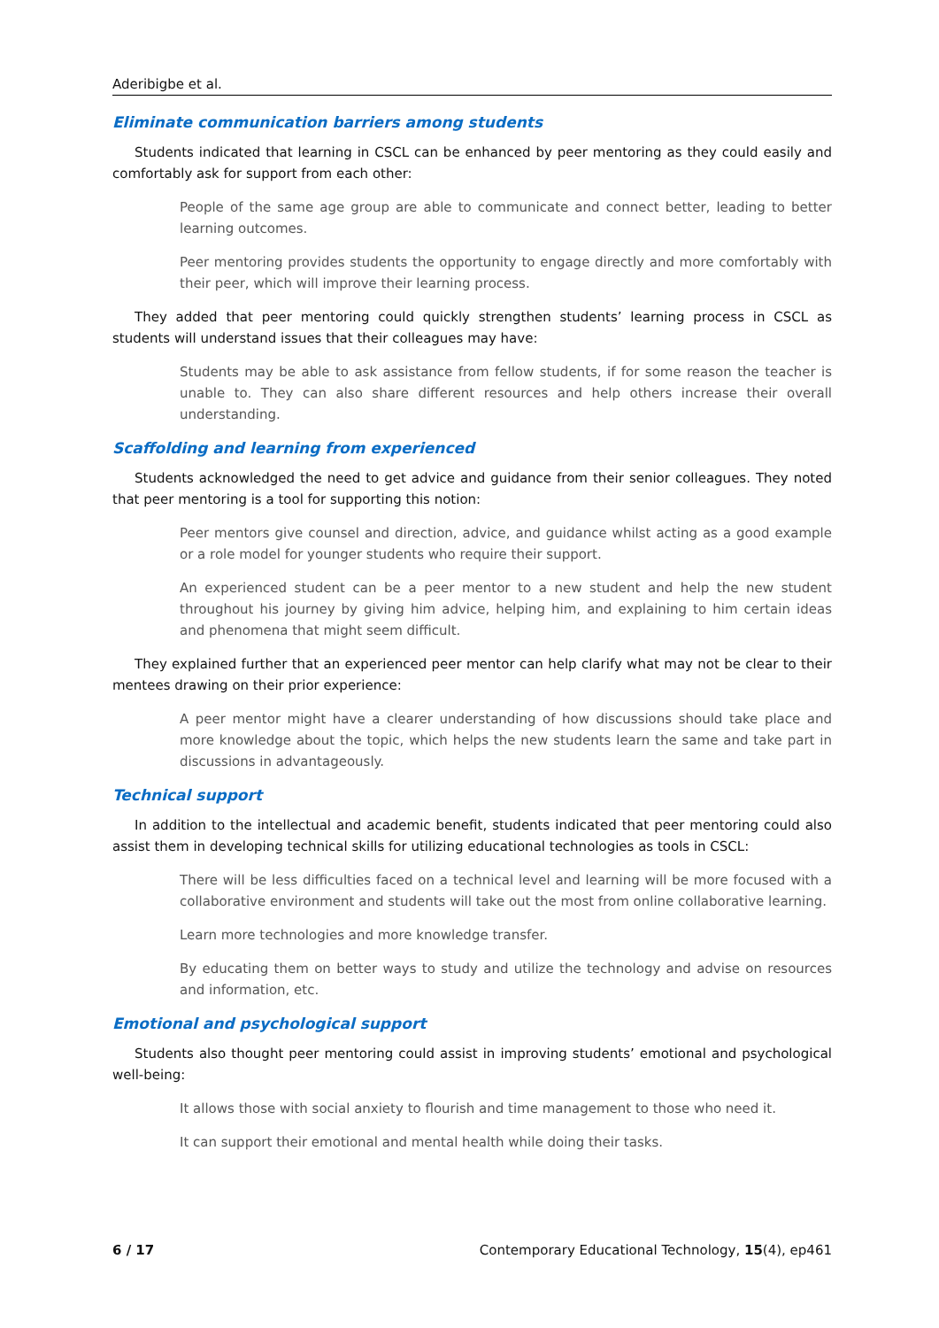Aderibigbe et al.
Eliminate communication barriers among students
Students indicated that learning in CSCL can be enhanced by peer mentoring as they could easily and comfortably ask for support from each other:
People of the same age group are able to communicate and connect better, leading to better learning outcomes.
Peer mentoring provides students the opportunity to engage directly and more comfortably with their peer, which will improve their learning process.
They added that peer mentoring could quickly strengthen students’ learning process in CSCL as students will understand issues that their colleagues may have:
Students may be able to ask assistance from fellow students, if for some reason the teacher is unable to. They can also share different resources and help others increase their overall understanding.
Scaffolding and learning from experienced
Students acknowledged the need to get advice and guidance from their senior colleagues. They noted that peer mentoring is a tool for supporting this notion:
Peer mentors give counsel and direction, advice, and guidance whilst acting as a good example or a role model for younger students who require their support.
An experienced student can be a peer mentor to a new student and help the new student throughout his journey by giving him advice, helping him, and explaining to him certain ideas and phenomena that might seem difficult.
They explained further that an experienced peer mentor can help clarify what may not be clear to their mentees drawing on their prior experience:
A peer mentor might have a clearer understanding of how discussions should take place and more knowledge about the topic, which helps the new students learn the same and take part in discussions in advantageously.
Technical support
In addition to the intellectual and academic benefit, students indicated that peer mentoring could also assist them in developing technical skills for utilizing educational technologies as tools in CSCL:
There will be less difficulties faced on a technical level and learning will be more focused with a collaborative environment and students will take out the most from online collaborative learning.
Learn more technologies and more knowledge transfer.
By educating them on better ways to study and utilize the technology and advise on resources and information, etc.
Emotional and psychological support
Students also thought peer mentoring could assist in improving students’ emotional and psychological well-being:
It allows those with social anxiety to flourish and time management to those who need it.
It can support their emotional and mental health while doing their tasks.
6 / 17 Contemporary Educational Technology, 15(4), ep461